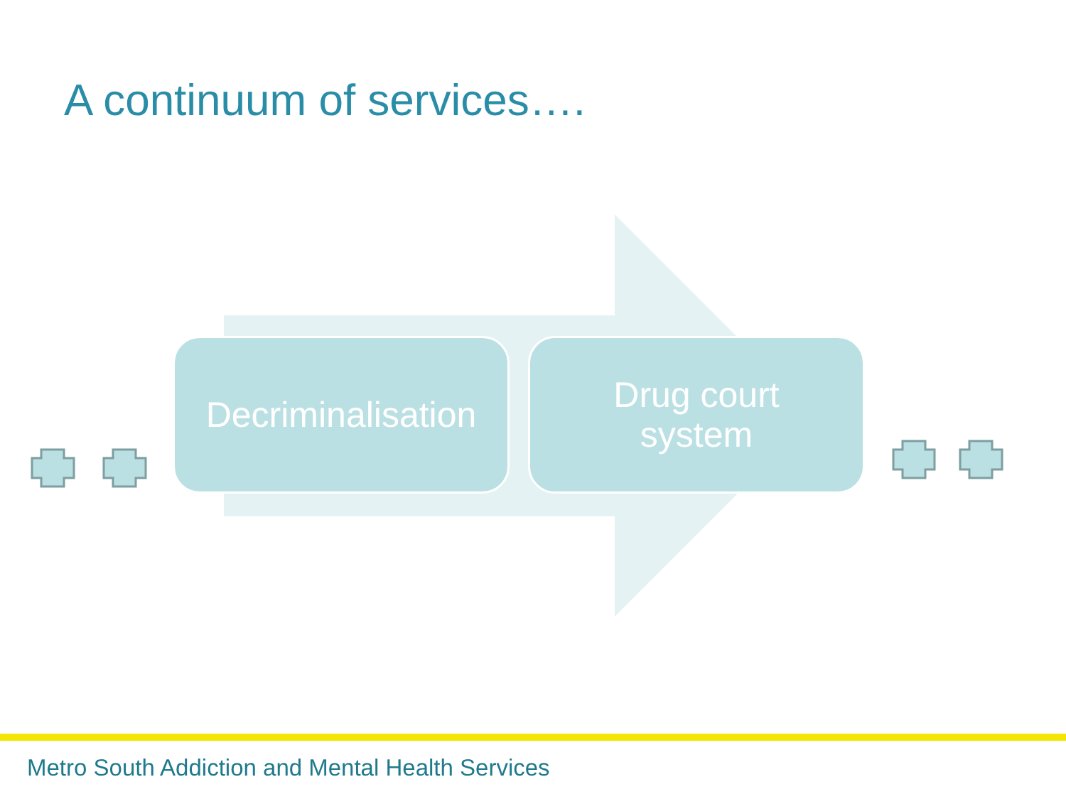A continuum of services….
Decriminalisation
Drug court
system
Metro South Addiction and Mental Health Services